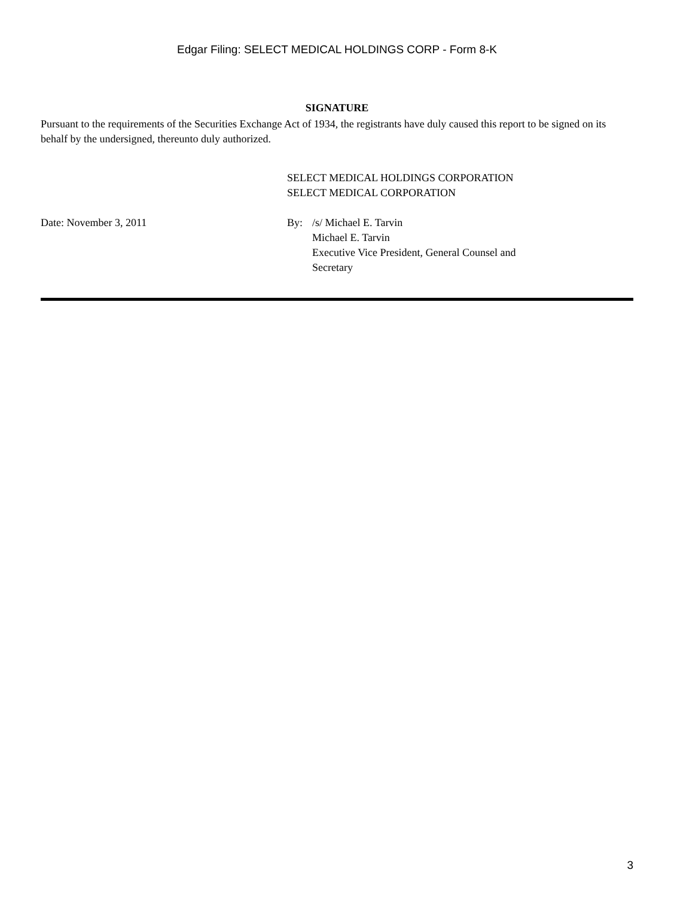Edgar Filing: SELECT MEDICAL HOLDINGS CORP - Form 8-K
SIGNATURE
Pursuant to the requirements of the Securities Exchange Act of 1934, the registrants have duly caused this report to be signed on its behalf by the undersigned, thereunto duly authorized.
SELECT MEDICAL HOLDINGS CORPORATION
SELECT MEDICAL CORPORATION
Date: November 3, 2011 By: /s/ Michael E. Tarvin
Michael E. Tarvin
Executive Vice President, General Counsel and
Secretary
3